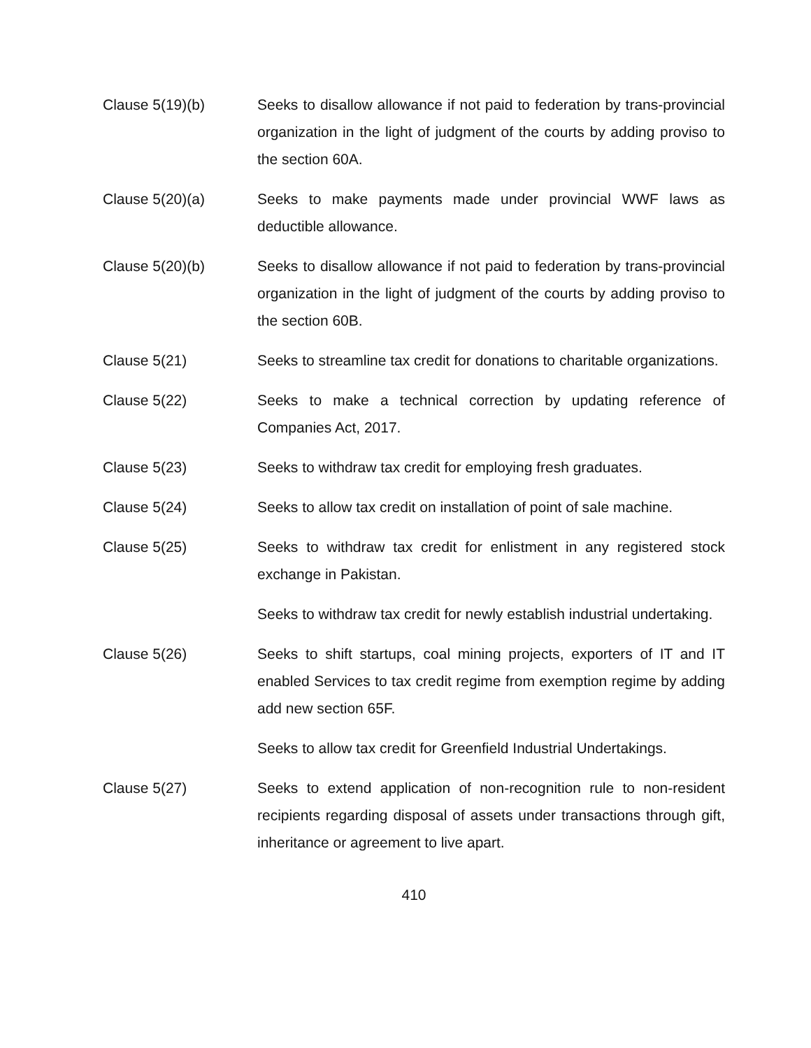Clause 5(19)(b) Seeks to disallow allowance if not paid to federation by trans-provincial organization in the light of judgment of the courts by adding proviso to the section 60A.
Clause 5(20)(a) Seeks to make payments made under provincial WWF laws as deductible allowance.
Clause 5(20)(b) Seeks to disallow allowance if not paid to federation by trans-provincial organization in the light of judgment of the courts by adding proviso to the section 60B.
Clause 5(21) Seeks to streamline tax credit for donations to charitable organizations.
Clause 5(22) Seeks to make a technical correction by updating reference of Companies Act, 2017.
Clause 5(23) Seeks to withdraw tax credit for employing fresh graduates.
Clause 5(24) Seeks to allow tax credit on installation of point of sale machine.
Clause 5(25) Seeks to withdraw tax credit for enlistment in any registered stock exchange in Pakistan.
Seeks to withdraw tax credit for newly establish industrial undertaking.
Clause 5(26) Seeks to shift startups, coal mining projects, exporters of IT and IT enabled Services to tax credit regime from exemption regime by adding add new section 65F.
Seeks to allow tax credit for Greenfield Industrial Undertakings.
Clause 5(27) Seeks to extend application of non-recognition rule to non-resident recipients regarding disposal of assets under transactions through gift, inheritance or agreement to live apart.
410